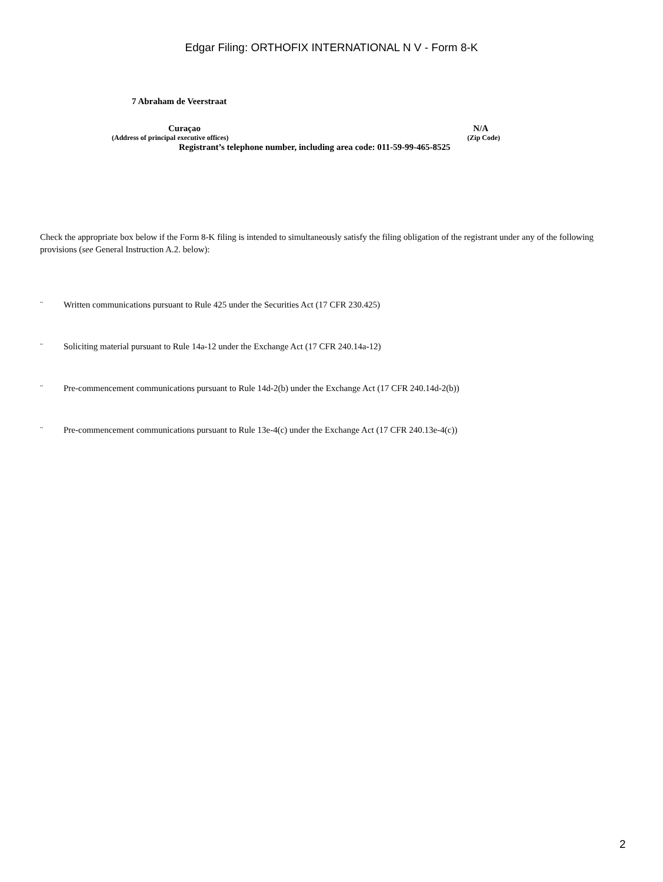Edgar Filing: ORTHOFIX INTERNATIONAL N V - Form 8-K
7 Abraham de Veerstraat
Curaçao N/A
(Address of principal executive offices) (Zip Code)
Registrant’s telephone number, including area code: 011-59-99-465-8525
Check the appropriate box below if the Form 8-K filing is intended to simultaneously satisfy the filing obligation of the registrant under any of the following provisions (see General Instruction A.2. below):
¨ Written communications pursuant to Rule 425 under the Securities Act (17 CFR 230.425)
¨ Soliciting material pursuant to Rule 14a-12 under the Exchange Act (17 CFR 240.14a-12)
¨ Pre-commencement communications pursuant to Rule 14d-2(b) under the Exchange Act (17 CFR 240.14d-2(b))
¨ Pre-commencement communications pursuant to Rule 13e-4(c) under the Exchange Act (17 CFR 240.13e-4(c))
2